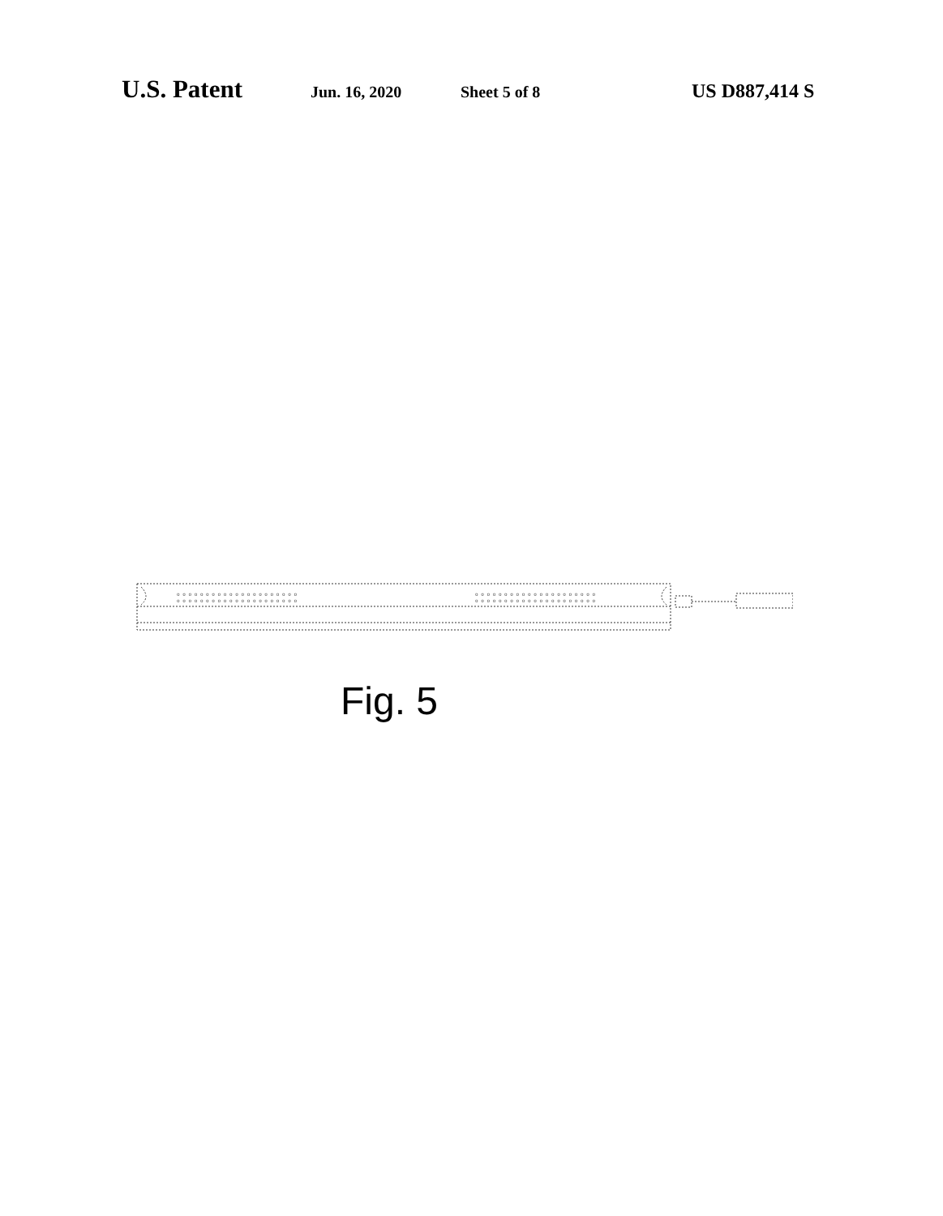U.S. Patent Jun. 16, 2020 Sheet 5 of 8 US D887,414 S
o o o o o o o o o o o o o o o o o o o o o
o o o o o o o o o o o o o o o o o o o o o
o o o o o o o o o o o o o o o o o o o o o
o o o o o o o o o o o o o o o o o o o o o
Fig. 5